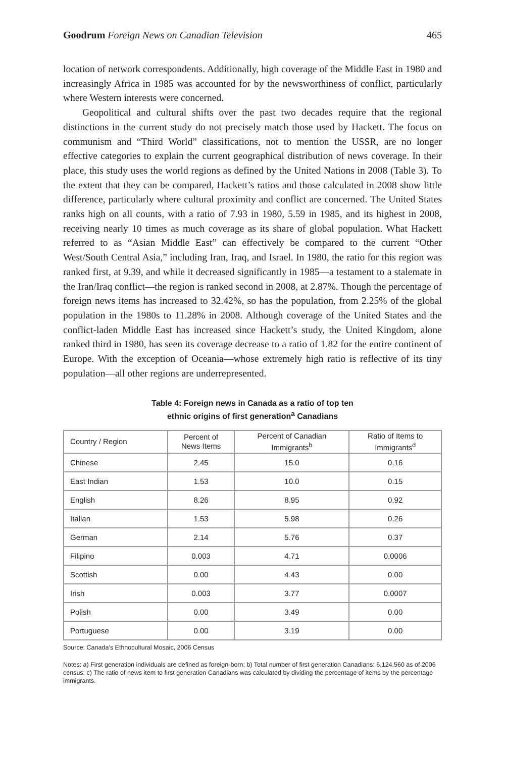Goodrum Foreign News on Canadian Television 465
location of network correspondents. Additionally, high coverage of the Middle East in 1980 and increasingly Africa in 1985 was accounted for by the newsworthiness of conflict, particularly where Western interests were concerned.
Geopolitical and cultural shifts over the past two decades require that the regional distinctions in the current study do not precisely match those used by Hackett. The focus on communism and “Third World” classifications, not to mention the USSR, are no longer effective categories to explain the current geographical distribution of news coverage. In their place, this study uses the world regions as defined by the United Nations in 2008 (Table 3). To the extent that they can be compared, Hackett’s ratios and those calculated in 2008 show little difference, particularly where cultural proximity and conflict are concerned. The United States ranks high on all counts, with a ratio of 7.93 in 1980, 5.59 in 1985, and its highest in 2008, receiving nearly 10 times as much coverage as its share of global population. What Hackett referred to as “Asian Middle East” can effectively be compared to the current “Other West/South Central Asia,” including Iran, Iraq, and Israel. In 1980, the ratio for this region was ranked first, at 9.39, and while it decreased significantly in 1985—a testament to a stalemate in the Iran/Iraq conflict—the region is ranked second in 2008, at 2.87%. Though the percentage of foreign news items has increased to 32.42%, so has the population, from 2.25% of the global population in the 1980s to 11.28% in 2008. Although coverage of the United States and the conflict-laden Middle East has increased since Hackett’s study, the United Kingdom, alone ranked third in 1980, has seen its coverage decrease to a ratio of 1.82 for the entire continent of Europe. With the exception of Oceania—whose extremely high ratio is reflective of its tiny population—all other regions are underrepresented.
Table 4: Foreign news in Canada as a ratio of top ten
ethnic origins of first generation<sup>a</sup> Canadians
| Country / Region | Percent of News Items | Percent of Canadian Immigrants<sup>b</sup> | Ratio of Items to Immigrants<sup>d</sup> |
| --- | --- | --- | --- |
| Chinese | 2.45 | 15.0 | 0.16 |
| East Indian | 1.53 | 10.0 | 0.15 |
| English | 8.26 | 8.95 | 0.92 |
| Italian | 1.53 | 5.98 | 0.26 |
| German | 2.14 | 5.76 | 0.37 |
| Filipino | 0.003 | 4.71 | 0.0006 |
| Scottish | 0.00 | 4.43 | 0.00 |
| Irish | 0.003 | 3.77 | 0.0007 |
| Polish | 0.00 | 3.49 | 0.00 |
| Portuguese | 0.00 | 3.19 | 0.00 |
Source: Canada’s Ethnocultural Mosaic, 2006 Census
Notes: a) First generation individuals are defined as foreign-born; b) Total number of first generation Canadians: 6,124,560 as of 2006 census; c) The ratio of news item to first generation Canadians was calculated by dividing the percentage of items by the percentage immigrants.